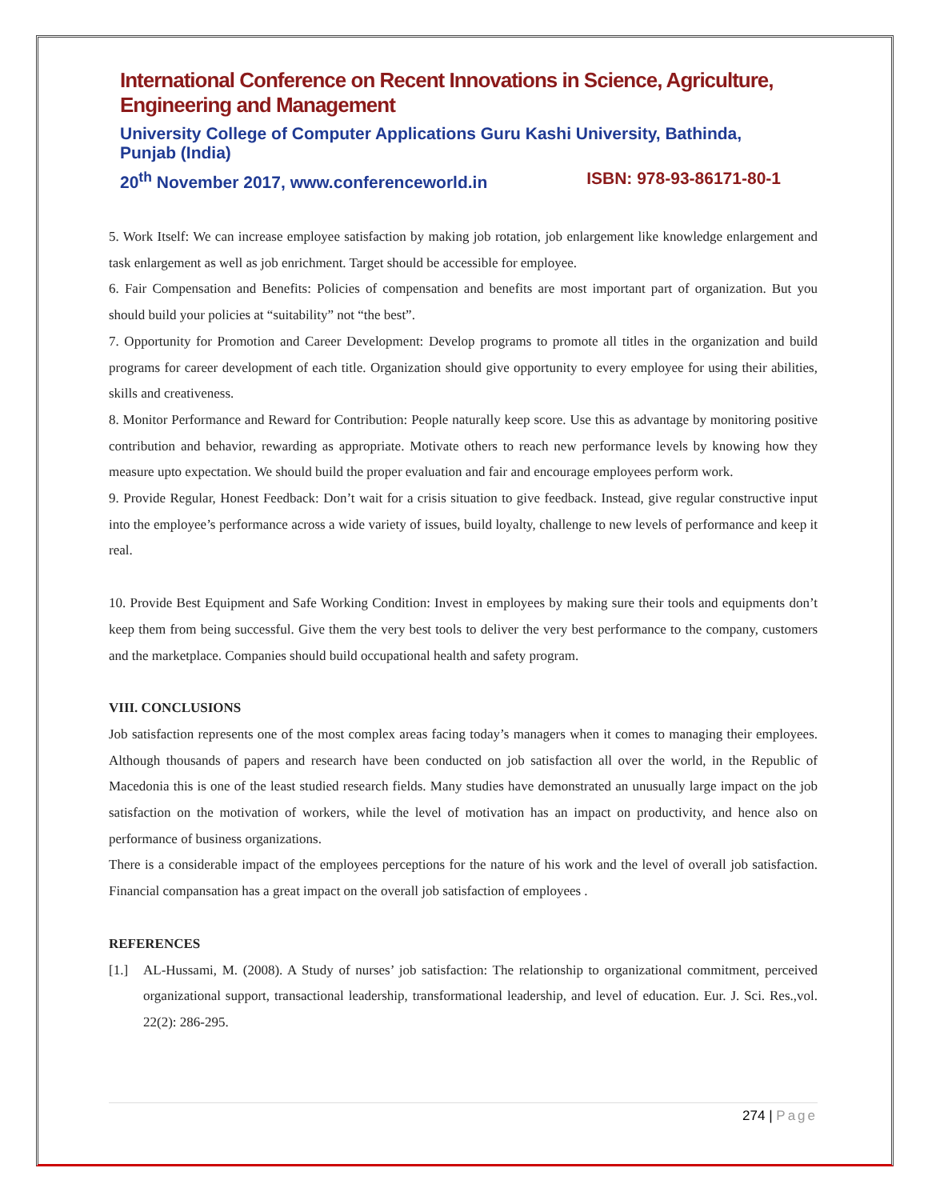International Conference on Recent Innovations in Science, Agriculture, Engineering and Management
University College of Computer Applications Guru Kashi University, Bathinda, Punjab (India)
20<sup>th</sup> November 2017, www.conferenceworld.in ISBN: 978-93-86171-80-1
5. Work Itself: We can increase employee satisfaction by making job rotation, job enlargement like knowledge enlargement and task enlargement as well as job enrichment. Target should be accessible for employee.
6. Fair Compensation and Benefits: Policies of compensation and benefits are most important part of organization. But you should build your policies at “suitability” not “the best”.
7. Opportunity for Promotion and Career Development: Develop programs to promote all titles in the organization and build programs for career development of each title. Organization should give opportunity to every employee for using their abilities, skills and creativeness.
8. Monitor Performance and Reward for Contribution: People naturally keep score. Use this as advantage by monitoring positive contribution and behavior, rewarding as appropriate. Motivate others to reach new performance levels by knowing how they measure upto expectation. We should build the proper evaluation and fair and encourage employees perform work.
9. Provide Regular, Honest Feedback: Don’t wait for a crisis situation to give feedback. Instead, give regular constructive input into the employee’s performance across a wide variety of issues, build loyalty, challenge to new levels of performance and keep it real.
10. Provide Best Equipment and Safe Working Condition: Invest in employees by making sure their tools and equipments don’t keep them from being successful. Give them the very best tools to deliver the very best performance to the company, customers and the marketplace. Companies should build occupational health and safety program.
VIII. CONCLUSIONS
Job satisfaction represents one of the most complex areas facing today’s managers when it comes to managing their employees. Although thousands of papers and research have been conducted on job satisfaction all over the world, in the Republic of Macedonia this is one of the least studied research fields. Many studies have demonstrated an unusually large impact on the job satisfaction on the motivation of workers, while the level of motivation has an impact on productivity, and hence also on performance of business organizations.
There is a considerable impact of the employees perceptions for the nature of his work and the level of overall job satisfaction. Financial compansation has a great impact on the overall job satisfaction of employees .
REFERENCES
[1.] AL-Hussami, M. (2008). A Study of nurses’ job satisfaction: The relationship to organizational commitment, perceived organizational support, transactional leadership, transformational leadership, and level of education. Eur. J. Sci. Res.,vol. 22(2): 286-295.
274 | Page